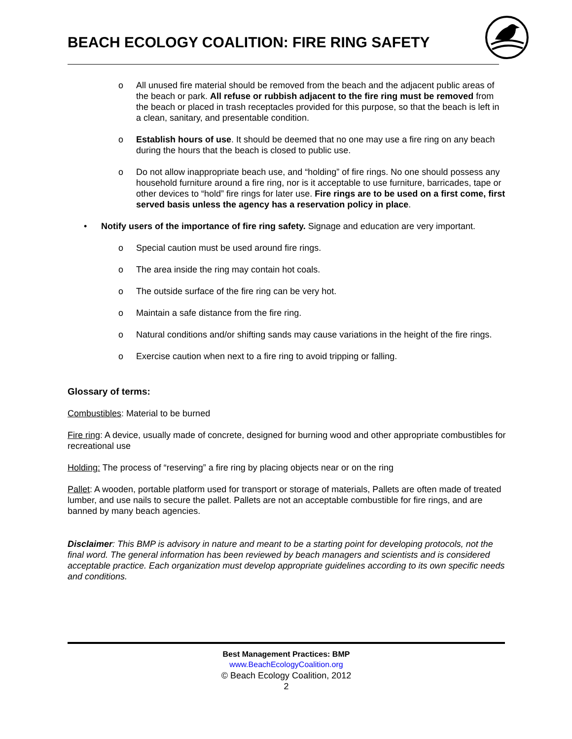BEACH ECOLOGY COALITION: FIRE RING SAFETY
o All unused fire material should be removed from the beach and the adjacent public areas of the beach or park. All refuse or rubbish adjacent to the fire ring must be removed from the beach or placed in trash receptacles provided for this purpose, so that the beach is left in a clean, sanitary, and presentable condition.
o Establish hours of use. It should be deemed that no one may use a fire ring on any beach during the hours that the beach is closed to public use.
o Do not allow inappropriate beach use, and “holding” of fire rings. No one should possess any household furniture around a fire ring, nor is it acceptable to use furniture, barricades, tape or other devices to “hold” fire rings for later use. Fire rings are to be used on a first come, first served basis unless the agency has a reservation policy in place.
• Notify users of the importance of fire ring safety. Signage and education are very important.
o Special caution must be used around fire rings.
o The area inside the ring may contain hot coals.
o The outside surface of the fire ring can be very hot.
o Maintain a safe distance from the fire ring.
o Natural conditions and/or shifting sands may cause variations in the height of the fire rings.
o Exercise caution when next to a fire ring to avoid tripping or falling.
Glossary of terms:
Combustibles: Material to be burned
Fire ring: A device, usually made of concrete, designed for burning wood and other appropriate combustibles for recreational use
Holding: The process of “reserving” a fire ring by placing objects near or on the ring
Pallet: A wooden, portable platform used for transport or storage of materials, Pallets are often made of treated lumber, and use nails to secure the pallet. Pallets are not an acceptable combustible for fire rings, and are banned by many beach agencies.
Disclaimer: This BMP is advisory in nature and meant to be a starting point for developing protocols, not the final word. The general information has been reviewed by beach managers and scientists and is considered acceptable practice. Each organization must develop appropriate guidelines according to its own specific needs and conditions.
Best Management Practices: BMP
www.BeachEcologyCoalition.org
© Beach Ecology Coalition, 2012
2